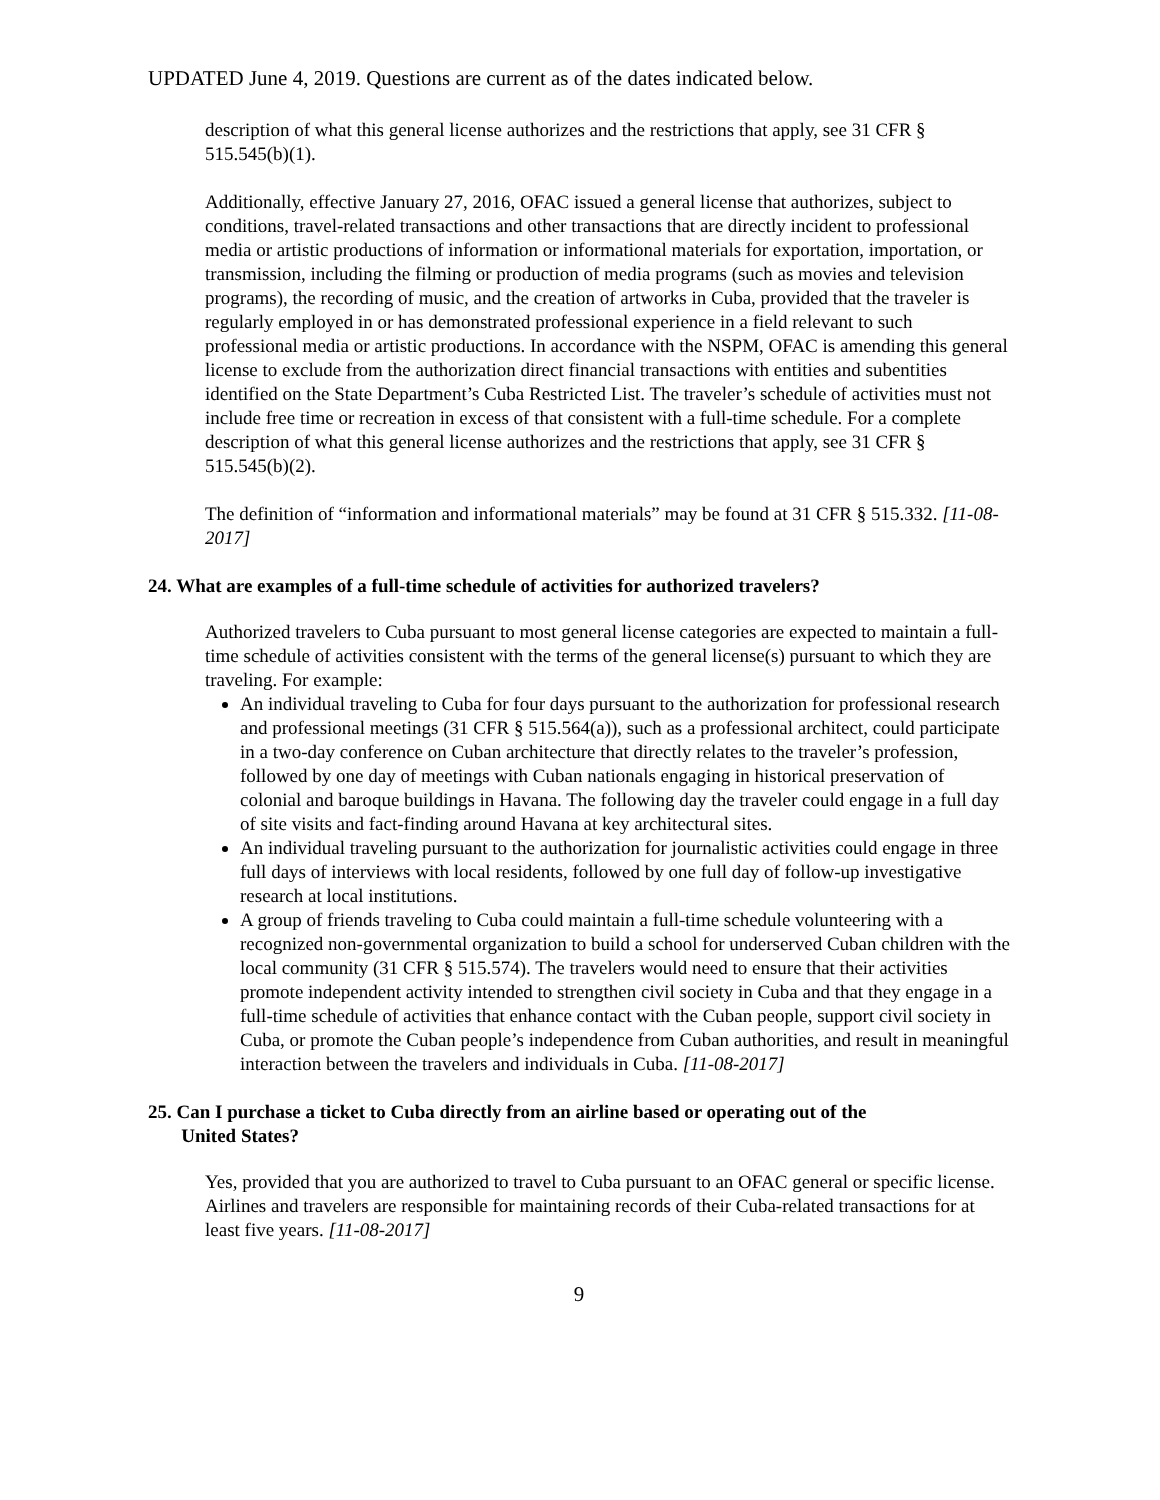UPDATED June 4, 2019. Questions are current as of the dates indicated below.
description of what this general license authorizes and the restrictions that apply, see 31 CFR § 515.545(b)(1).
Additionally, effective January 27, 2016, OFAC issued a general license that authorizes, subject to conditions, travel-related transactions and other transactions that are directly incident to professional media or artistic productions of information or informational materials for exportation, importation, or transmission, including the filming or production of media programs (such as movies and television programs), the recording of music, and the creation of artworks in Cuba, provided that the traveler is regularly employed in or has demonstrated professional experience in a field relevant to such professional media or artistic productions. In accordance with the NSPM, OFAC is amending this general license to exclude from the authorization direct financial transactions with entities and subentities identified on the State Department’s Cuba Restricted List. The traveler’s schedule of activities must not include free time or recreation in excess of that consistent with a full-time schedule. For a complete description of what this general license authorizes and the restrictions that apply, see 31 CFR § 515.545(b)(2).
The definition of “information and informational materials” may be found at 31 CFR § 515.332. [11-08-2017]
24. What are examples of a full-time schedule of activities for authorized travelers?
Authorized travelers to Cuba pursuant to most general license categories are expected to maintain a full-time schedule of activities consistent with the terms of the general license(s) pursuant to which they are traveling. For example:
An individual traveling to Cuba for four days pursuant to the authorization for professional research and professional meetings (31 CFR § 515.564(a)), such as a professional architect, could participate in a two-day conference on Cuban architecture that directly relates to the traveler’s profession, followed by one day of meetings with Cuban nationals engaging in historical preservation of colonial and baroque buildings in Havana. The following day the traveler could engage in a full day of site visits and fact-finding around Havana at key architectural sites.
An individual traveling pursuant to the authorization for journalistic activities could engage in three full days of interviews with local residents, followed by one full day of follow-up investigative research at local institutions.
A group of friends traveling to Cuba could maintain a full-time schedule volunteering with a recognized non-governmental organization to build a school for underserved Cuban children with the local community (31 CFR § 515.574). The travelers would need to ensure that their activities promote independent activity intended to strengthen civil society in Cuba and that they engage in a full-time schedule of activities that enhance contact with the Cuban people, support civil society in Cuba, or promote the Cuban people’s independence from Cuban authorities, and result in meaningful interaction between the travelers and individuals in Cuba. [11-08-2017]
25. Can I purchase a ticket to Cuba directly from an airline based or operating out of the
United States?
Yes, provided that you are authorized to travel to Cuba pursuant to an OFAC general or specific license. Airlines and travelers are responsible for maintaining records of their Cuba-related transactions for at least five years. [11-08-2017]
9